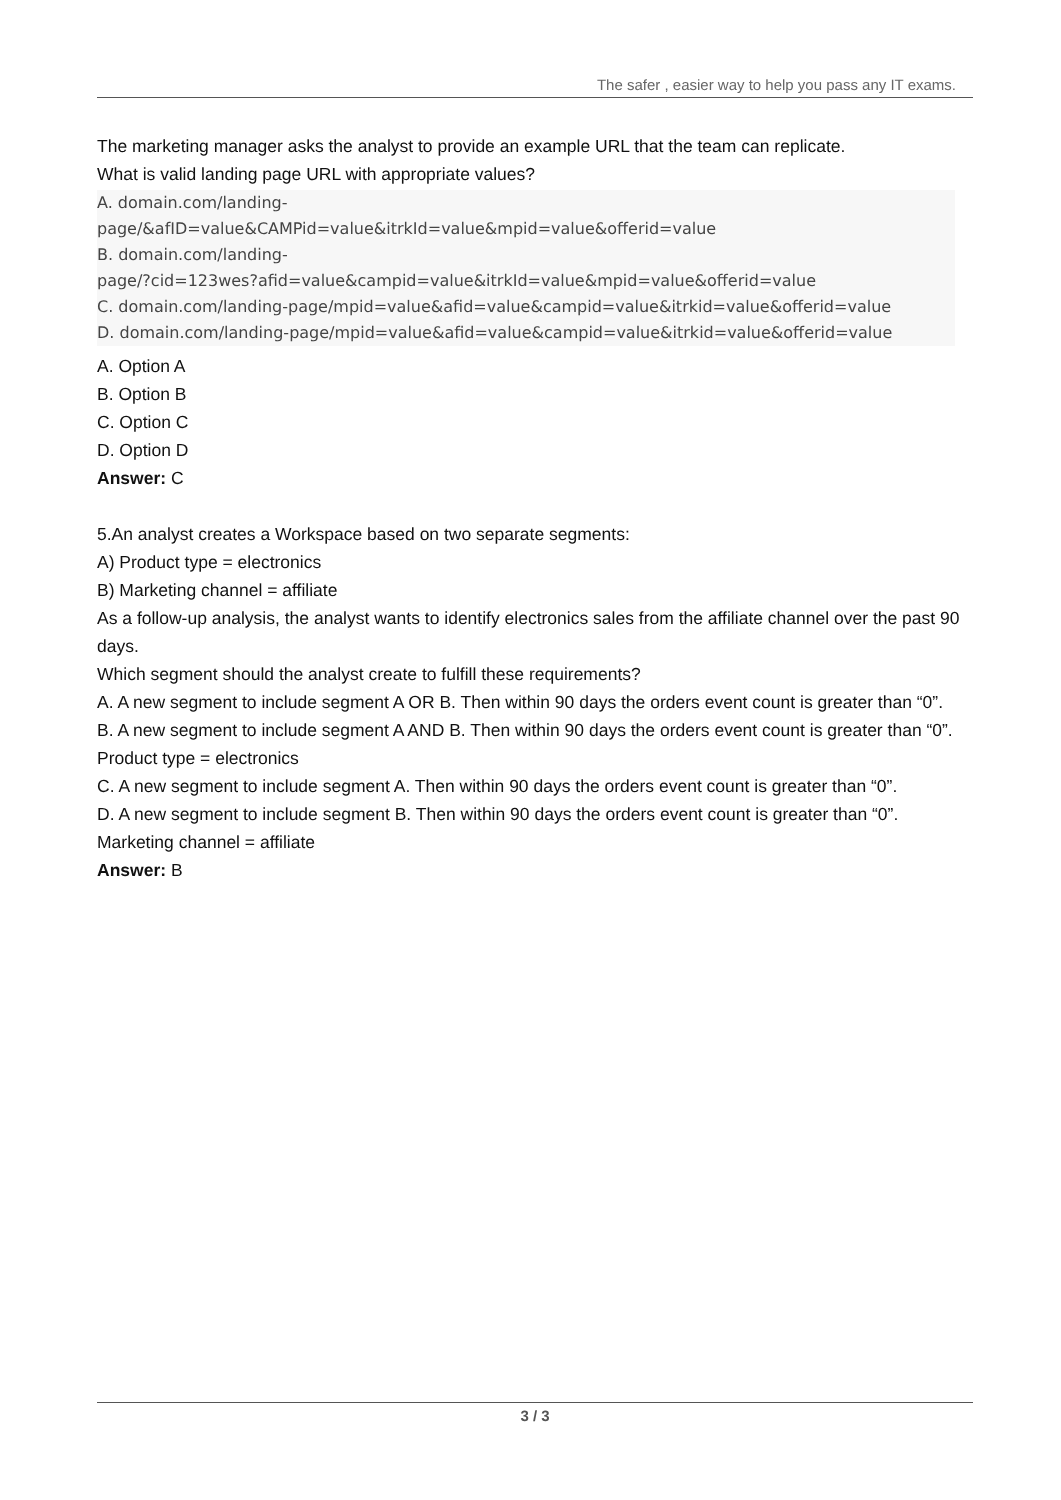The safer , easier way to help you pass any IT exams.
The marketing manager asks the analyst to provide an example URL that the team can replicate.
What is valid landing page URL with appropriate values?
A. domain.com/landing-
page/&afID=value&CAMPid=value&itrkId=value&mpid=value&offerid=value
B. domain.com/landing-
page/?cid=123wes?afid=value&campid=value&itrkId=value&mpid=value&offerid=value
C. domain.com/landing-page/mpid=value&afid=value&campid=value&itrkid=value&offerid=value
D. domain.com/landing-page/mpid=value&afid=value&campid=value&itrkid=value&offerid=value
A. Option A
B. Option B
C. Option C
D. Option D
Answer: C
5.An analyst creates a Workspace based on two separate segments:
A) Product type = electronics
B) Marketing channel = affiliate
As a follow-up analysis, the analyst wants to identify electronics sales from the affiliate channel over the past 90 days.
Which segment should the analyst create to fulfill these requirements?
A. A new segment to include segment A OR B. Then within 90 days the orders event count is greater than “0”.
B. A new segment to include segment A AND B. Then within 90 days the orders event count is greater than “0”. Product type = electronics
C. A new segment to include segment A. Then within 90 days the orders event count is greater than “0”.
D. A new segment to include segment B. Then within 90 days the orders event count is greater than “0”. Marketing channel = affiliate
Answer: B
3 / 3